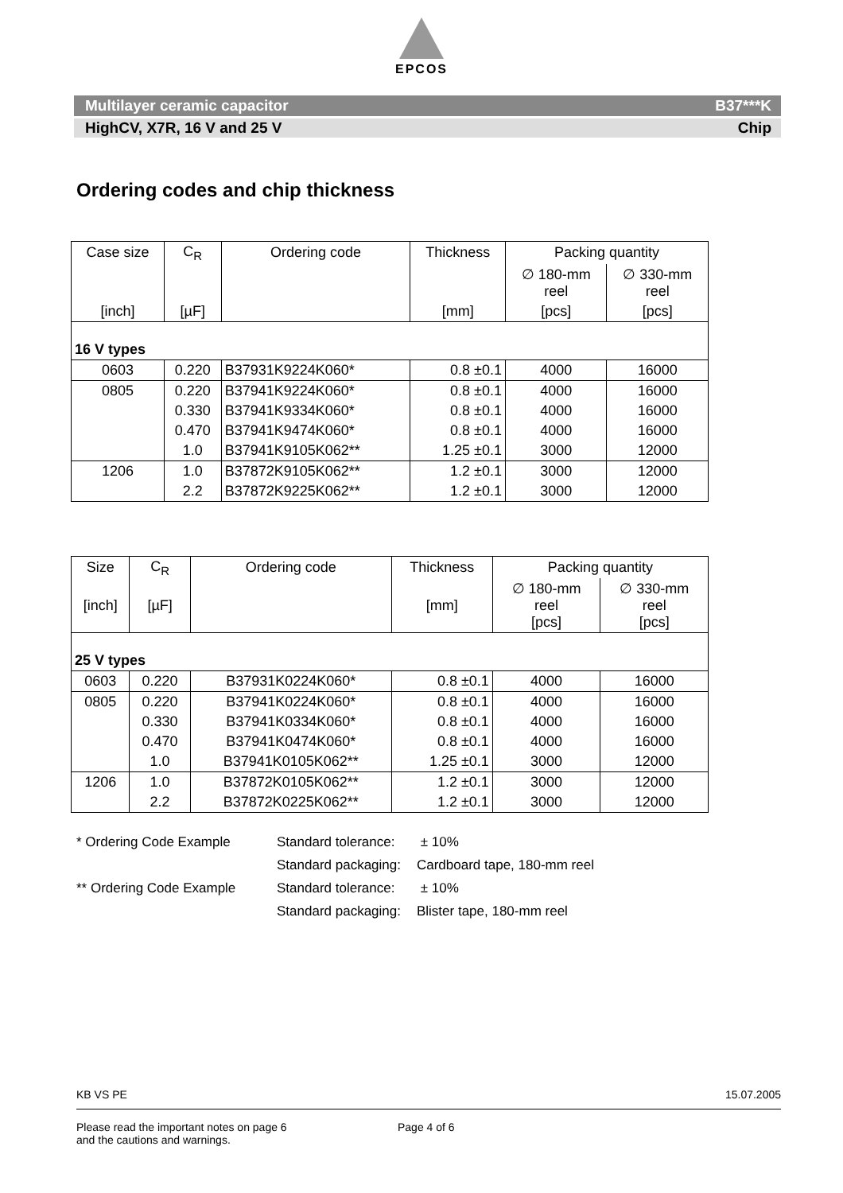EPCOS
Multilayer ceramic capacitor B37***K
HighCV, X7R, 16 V and 25 V Chip
Ordering codes and chip thickness
| Case size | C<sub>R</sub> | Ordering code | Thickness | Packing quantity | |
| --- | --- | --- | --- | --- | --- |
| | | | | ∅ 180-mm reel | ∅ 330-mm reel |
| [inch] | [µF] | | [mm] | [pcs] | [pcs] |
| 16 V types | | | | | |
| 0603 | 0.220 | B37931K9224K060* | 0.8 ±0.1 | 4000 | 16000 |
| 0805 | 0.220 | B37941K9224K060* | 0.8 ±0.1 | 4000 | 16000 |
| | 0.330 | B37941K9334K060* | 0.8 ±0.1 | 4000 | 16000 |
| | 0.470 | B37941K9474K060* | 0.8 ±0.1 | 4000 | 16000 |
| | 1.0 | B37941K9105K062** | 1.25 ±0.1 | 3000 | 12000 |
| 1206 | 1.0 | B37872K9105K062** | 1.2 ±0.1 | 3000 | 12000 |
| | 2.2 | B37872K9225K062** | 1.2 ±0.1 | 3000 | 12000 |
| Size | C<sub>R</sub> | Ordering code | Thickness | Packing quantity | |
| --- | --- | --- | --- | --- | --- |
| [inch] | [µF] | | [mm] | ∅ 180-mm reel [pcs] | ∅ 330-mm reel [pcs] |
| 25 V types | | | | | |
| 0603 | 0.220 | B37931K0224K060* | 0.8 ±0.1 | 4000 | 16000 |
| 0805 | 0.220 | B37941K0224K060* | 0.8 ±0.1 | 4000 | 16000 |
| | 0.330 | B37941K0334K060* | 0.8 ±0.1 | 4000 | 16000 |
| | 0.470 | B37941K0474K060* | 0.8 ±0.1 | 4000 | 16000 |
| | 1.0 | B37941K0105K062** | 1.25 ±0.1 | 3000 | 12000 |
| 1206 | 1.0 | B37872K0105K062** | 1.2 ±0.1 | 3000 | 12000 |
| | 2.2 | B37872K0225K062** | 1.2 ±0.1 | 3000 | 12000 |
| * Ordering Code Example | Standard tolerance: | ± 10% |
| | Standard packaging: | Cardboard tape, 180-mm reel |
| ** Ordering Code Example | Standard tolerance: | ± 10% |
| | Standard packaging: | Blister tape, 180-mm reel |
KB VS PE 15.07.2005
Please read the important notes on page 6
and the cautions and warnings.
Page 4 of 6